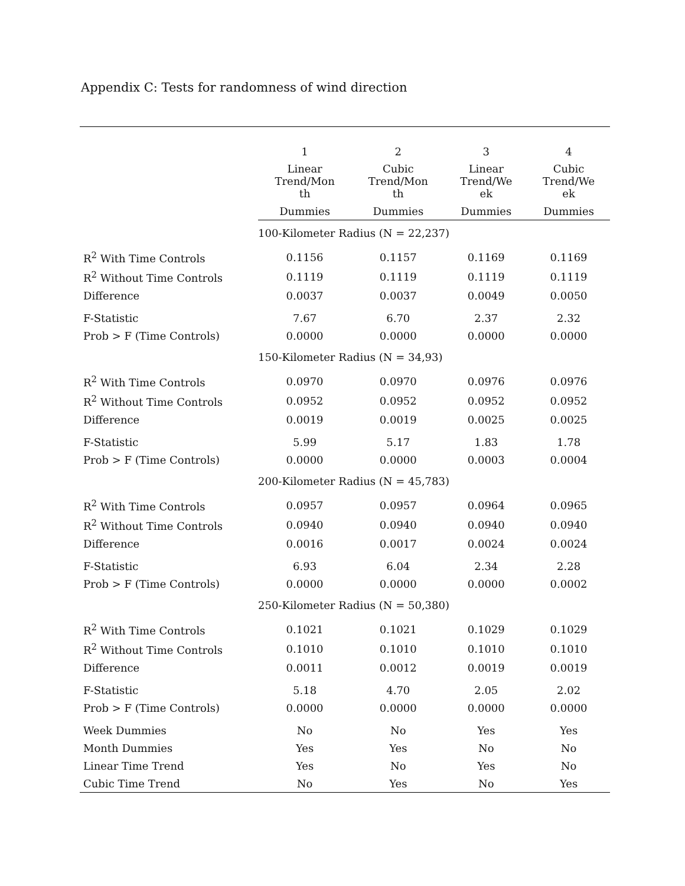Appendix C: Tests for randomness of wind direction
| | 1 | 2 | 3 | 4 |
| | Linear Trend/Mon th | Cubic Trend/Mon th | Linear Trend/We ek | Cubic Trend/We ek |
| | Dummies | Dummies | Dummies | Dummies |
| | 100-Kilometer Radius (N = 22,237) | | | |
| R<sup>2</sup> With Time Controls | 0.1156 | 0.1157 | 0.1169 | 0.1169 |
| R<sup>2</sup> Without Time Controls | 0.1119 | 0.1119 | 0.1119 | 0.1119 |
| Difference | 0.0037 | 0.0037 | 0.0049 | 0.0050 |
| F-Statistic | 7.67 | 6.70 | 2.37 | 2.32 |
| Prob > F (Time Controls) | 0.0000 | 0.0000 | 0.0000 | 0.0000 |
| | 150-Kilometer Radius (N = 34,93) | | | |
| R<sup>2</sup> With Time Controls | 0.0970 | 0.0970 | 0.0976 | 0.0976 |
| R<sup>2</sup> Without Time Controls | 0.0952 | 0.0952 | 0.0952 | 0.0952 |
| Difference | 0.0019 | 0.0019 | 0.0025 | 0.0025 |
| F-Statistic | 5.99 | 5.17 | 1.83 | 1.78 |
| Prob > F (Time Controls) | 0.0000 | 0.0000 | 0.0003 | 0.0004 |
| | 200-Kilometer Radius (N = 45,783) | | | |
| R<sup>2</sup> With Time Controls | 0.0957 | 0.0957 | 0.0964 | 0.0965 |
| R<sup>2</sup> Without Time Controls | 0.0940 | 0.0940 | 0.0940 | 0.0940 |
| Difference | 0.0016 | 0.0017 | 0.0024 | 0.0024 |
| F-Statistic | 6.93 | 6.04 | 2.34 | 2.28 |
| Prob > F (Time Controls) | 0.0000 | 0.0000 | 0.0000 | 0.0002 |
| | 250-Kilometer Radius (N = 50,380) | | | |
| R<sup>2</sup> With Time Controls | 0.1021 | 0.1021 | 0.1029 | 0.1029 |
| R<sup>2</sup> Without Time Controls | 0.1010 | 0.1010 | 0.1010 | 0.1010 |
| Difference | 0.0011 | 0.0012 | 0.0019 | 0.0019 |
| F-Statistic | 5.18 | 4.70 | 2.05 | 2.02 |
| Prob > F (Time Controls) | 0.0000 | 0.0000 | 0.0000 | 0.0000 |
| Week Dummies | No | No | Yes | Yes |
| Month Dummies | Yes | Yes | No | No |
| Linear Time Trend | Yes | No | Yes | No |
| Cubic Time Trend | No | Yes | No | Yes |